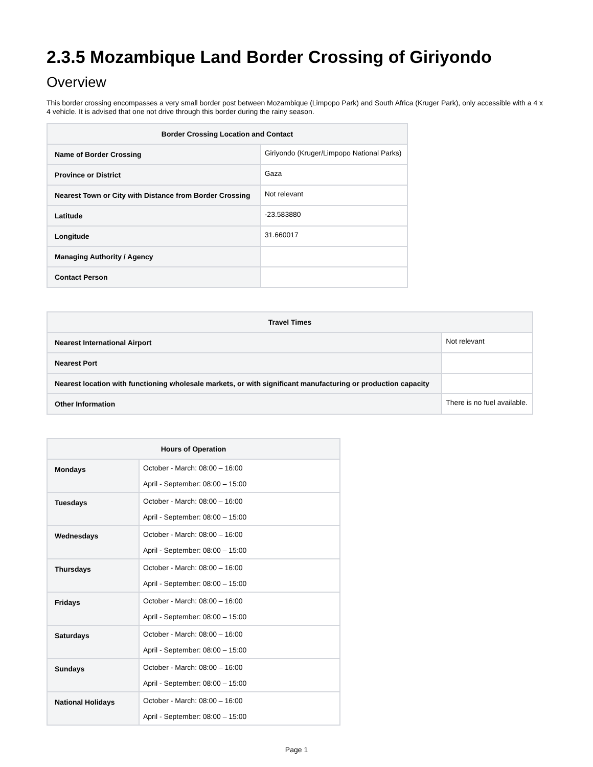2.3.5 Mozambique Land Border Crossing of Giriyondo
Overview
This border crossing encompasses a very small border post between Mozambique (Limpopo Park) and South Africa (Kruger Park), only accessible with a 4 x 4 vehicle. It is advised that one not drive through this border during the rainy season.
| Border Crossing Location and Contact | |
| --- | --- |
| Name of Border Crossing | Giriyondo (Kruger/Limpopo National Parks) |
| Province or District | Gaza |
| Nearest Town or City with Distance from Border Crossing | Not relevant |
| Latitude | -23.583880 |
| Longitude | 31.660017 |
| Managing Authority / Agency | |
| Contact Person | |
| Travel Times | |
| --- | --- |
| Nearest International Airport | Not relevant |
| Nearest Port | |
| Nearest location with functioning wholesale markets, or with significant manufacturing or production capacity | |
| Other Information | There is no fuel available. |
| Hours of Operation | |
| --- | --- |
| Mondays | October - March: 08:00 – 16:00 April - September: 08:00 – 15:00 |
| Tuesdays | October - March: 08:00 – 16:00 April - September: 08:00 – 15:00 |
| Wednesdays | October - March: 08:00 – 16:00 April - September: 08:00 – 15:00 |
| Thursdays | October - March: 08:00 – 16:00 April - September: 08:00 – 15:00 |
| Fridays | October - March: 08:00 – 16:00 April - September: 08:00 – 15:00 |
| Saturdays | October - March: 08:00 – 16:00 April - September: 08:00 – 15:00 |
| Sundays | October - March: 08:00 – 16:00 April - September: 08:00 – 15:00 |
| National Holidays | October - March: 08:00 – 16:00 April - September: 08:00 – 15:00 |
Page 1